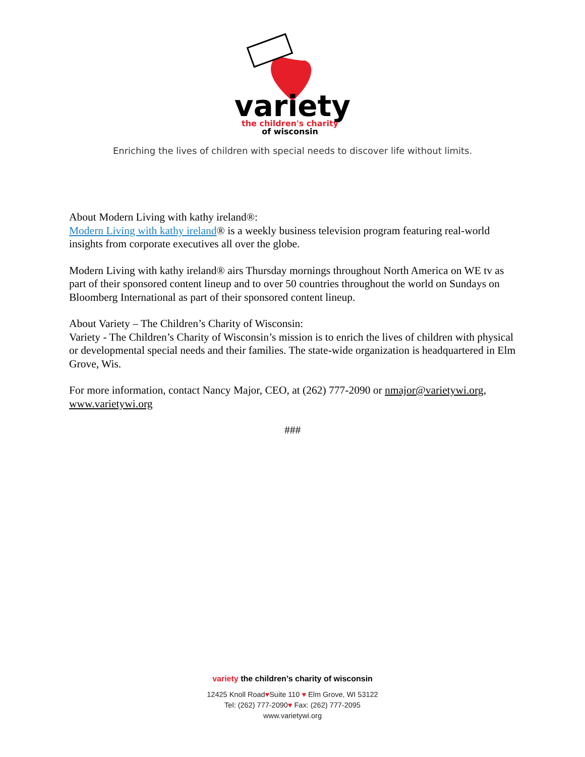variety
the children's charity
of wisconsin
Enriching the lives of children with special needs to discover life without limits.
About Modern Living with kathy ireland®:
Modern Living with kathy ireland® is a weekly business television program featuring real-world insights from corporate executives all over the globe.
Modern Living with kathy ireland® airs Thursday mornings throughout North America on WE tv as part of their sponsored content lineup and to over 50 countries throughout the world on Sundays on Bloomberg International as part of their sponsored content lineup.
About Variety – The Children’s Charity of Wisconsin:
Variety - The Children’s Charity of Wisconsin’s mission is to enrich the lives of children with physical or developmental special needs and their families. The state-wide organization is headquartered in Elm Grove, Wis.
For more information, contact Nancy Major, CEO, at (262) 777-2090 or nmajor@varietywi.org, www.varietywi.org
###
variety the children’s charity of wisconsin
12425 Knoll Road♥Suite 110 ♥ Elm Grove, WI 53122
Tel: (262) 777-2090♥ Fax: (262) 777-2095
www.varietywi.org